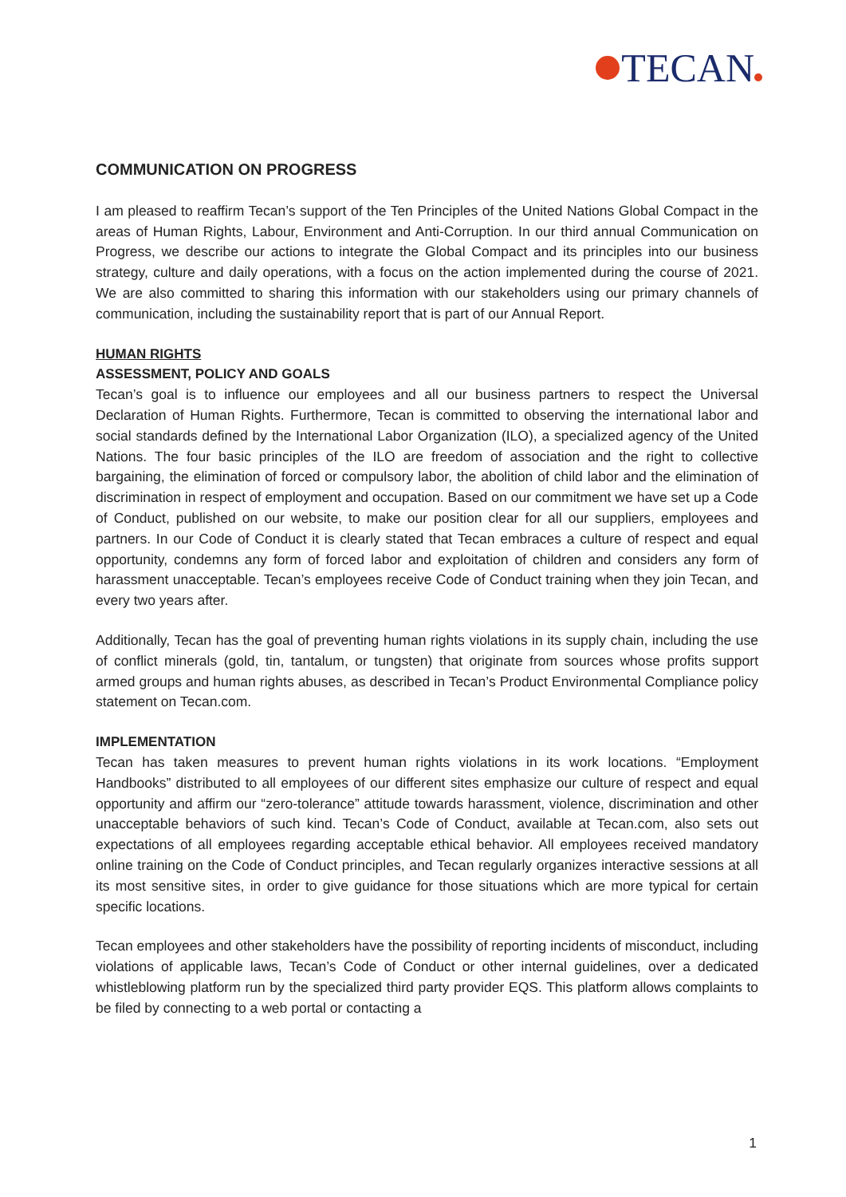TECAN
COMMUNICATION ON PROGRESS
I am pleased to reaffirm Tecan’s support of the Ten Principles of the United Nations Global Compact in the areas of Human Rights, Labour, Environment and Anti-Corruption. In our third annual Communication on Progress, we describe our actions to integrate the Global Compact and its principles into our business strategy, culture and daily operations, with a focus on the action implemented during the course of 2021. We are also committed to sharing this information with our stakeholders using our primary channels of communication, including the sustainability report that is part of our Annual Report.
HUMAN RIGHTS
ASSESSMENT, POLICY AND GOALS
Tecan’s goal is to influence our employees and all our business partners to respect the Universal Declaration of Human Rights. Furthermore, Tecan is committed to observing the international labor and social standards defined by the International Labor Organization (ILO), a specialized agency of the United Nations. The four basic principles of the ILO are freedom of association and the right to collective bargaining, the elimination of forced or compulsory labor, the abolition of child labor and the elimination of discrimination in respect of employment and occupation. Based on our commitment we have set up a Code of Conduct, published on our website, to make our position clear for all our suppliers, employees and partners. In our Code of Conduct it is clearly stated that Tecan embraces a culture of respect and equal opportunity, condemns any form of forced labor and exploitation of children and considers any form of harassment unacceptable. Tecan’s employees receive Code of Conduct training when they join Tecan, and every two years after.
Additionally, Tecan has the goal of preventing human rights violations in its supply chain, including the use of conflict minerals (gold, tin, tantalum, or tungsten) that originate from sources whose profits support armed groups and human rights abuses, as described in Tecan’s Product Environmental Compliance policy statement on Tecan.com.
IMPLEMENTATION
Tecan has taken measures to prevent human rights violations in its work locations. “Employment Handbooks” distributed to all employees of our different sites emphasize our culture of respect and equal opportunity and affirm our “zero-tolerance” attitude towards harassment, violence, discrimination and other unacceptable behaviors of such kind. Tecan’s Code of Conduct, available at Tecan.com, also sets out expectations of all employees regarding acceptable ethical behavior. All employees received mandatory online training on the Code of Conduct principles, and Tecan regularly organizes interactive sessions at all its most sensitive sites, in order to give guidance for those situations which are more typical for certain specific locations.
Tecan employees and other stakeholders have the possibility of reporting incidents of misconduct, including violations of applicable laws, Tecan’s Code of Conduct or other internal guidelines, over a dedicated whistleblowing platform run by the specialized third party provider EQS. This platform allows complaints to be filed by connecting to a web portal or contacting a
1